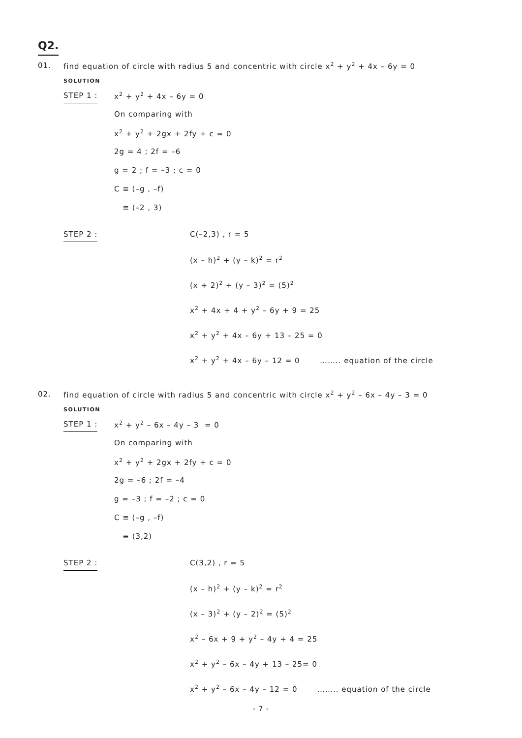Q2.
01. find equation of circle with radius 5 and concentric with circle x<sup>2</sup> + y<sup>2</sup> + 4x – 6y = 0
SOLUTION
STEP 1 :
x<sup>2</sup> + y<sup>2</sup> + 4x – 6y = 0
On comparing with
x<sup>2</sup> + y<sup>2</sup> + 2gx + 2fy + c = 0
2g = 4 ; 2f = –6
g = 2 ; f = –3 ; c = 0
C ≡ (–g , –f)
≡ (–2 , 3)
STEP 2 :
C(–2,3) , r = 5
(x – h)<sup>2</sup> + (y – k)<sup>2</sup> = r<sup>2</sup>
(x + 2)<sup>2</sup> + (y – 3)<sup>2</sup> = (5)<sup>2</sup>
x<sup>2</sup> + 4x + 4 + y<sup>2</sup> – 6y + 9 = 25
x<sup>2</sup> + y<sup>2</sup> + 4x – 6y + 13 – 25 = 0
x<sup>2</sup> + y<sup>2</sup> + 4x – 6y – 12 = 0 …….. equation of the circle
02. find equation of circle with radius 5 and concentric with circle x<sup>2</sup> + y<sup>2</sup> – 6x – 4y – 3 = 0
SOLUTION
STEP 1 :
x<sup>2</sup> + y<sup>2</sup> – 6x – 4y – 3 = 0
On comparing with
x<sup>2</sup> + y<sup>2</sup> + 2gx + 2fy + c = 0
2g = –6 ; 2f = –4
g = –3 ; f = –2 ; c = 0
C ≡ (–g , –f)
≡ (3,2)
STEP 2 :
C(3,2) , r = 5
(x – h)<sup>2</sup> + (y – k)<sup>2</sup> = r<sup>2</sup>
(x – 3)<sup>2</sup> + (y – 2)<sup>2</sup> = (5)<sup>2</sup>
x<sup>2</sup> – 6x + 9 + y<sup>2</sup> – 4y + 4 = 25
x<sup>2</sup> + y<sup>2</sup> – 6x – 4y + 13 – 25= 0
x<sup>2</sup> + y<sup>2</sup> – 6x – 4y – 12 = 0 …….. equation of the circle
- 7 -